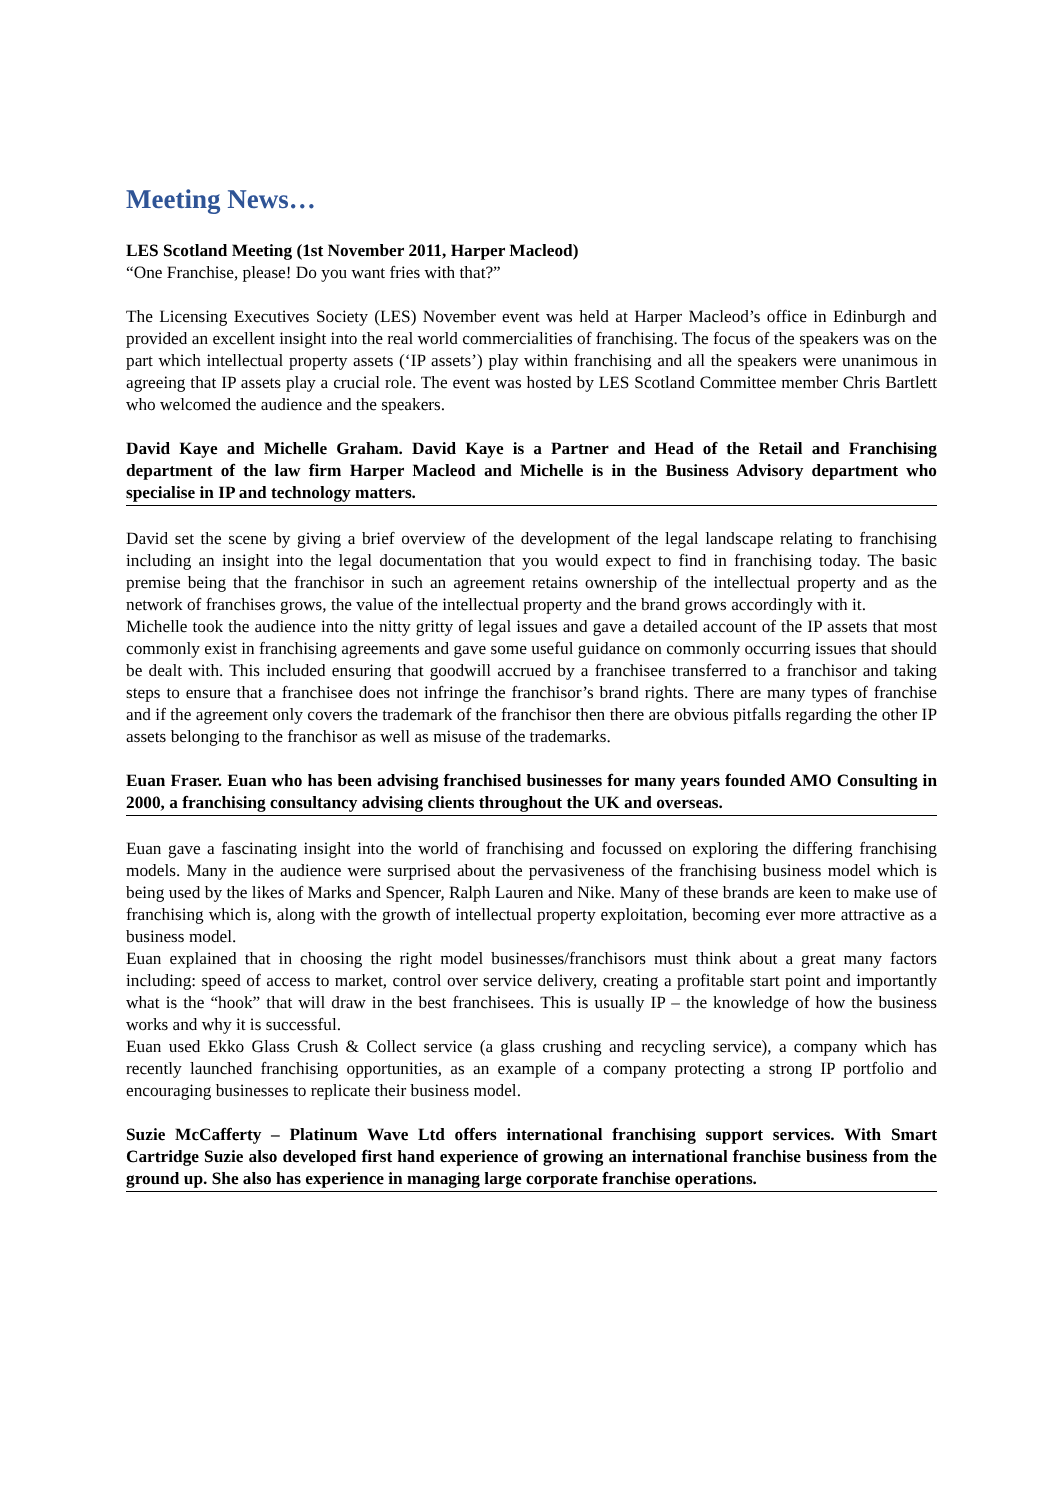Meeting News…
LES Scotland Meeting (1st November 2011, Harper Macleod)
“One Franchise, please! Do you want fries with that?”
The Licensing Executives Society (LES) November event was held at Harper Macleod’s office in Edinburgh and provided an excellent insight into the real world commercialities of franchising. The focus of the speakers was on the part which intellectual property assets (‘IP assets’) play within franchising and all the speakers were unanimous in agreeing that IP assets play a crucial role. The event was hosted by LES Scotland Committee member Chris Bartlett who welcomed the audience and the speakers.
David Kaye and Michelle Graham. David Kaye is a Partner and Head of the Retail and Franchising department of the law firm Harper Macleod and Michelle is in the Business Advisory department who specialise in IP and technology matters.
David set the scene by giving a brief overview of the development of the legal landscape relating to franchising including an insight into the legal documentation that you would expect to find in franchising today. The basic premise being that the franchisor in such an agreement retains ownership of the intellectual property and as the network of franchises grows, the value of the intellectual property and the brand grows accordingly with it.
Michelle took the audience into the nitty gritty of legal issues and gave a detailed account of the IP assets that most commonly exist in franchising agreements and gave some useful guidance on commonly occurring issues that should be dealt with. This included ensuring that goodwill accrued by a franchisee transferred to a franchisor and taking steps to ensure that a franchisee does not infringe the franchisor’s brand rights. There are many types of franchise and if the agreement only covers the trademark of the franchisor then there are obvious pitfalls regarding the other IP assets belonging to the franchisor as well as misuse of the trademarks.
Euan Fraser. Euan who has been advising franchised businesses for many years founded AMO Consulting in 2000, a franchising consultancy advising clients throughout the UK and overseas.
Euan gave a fascinating insight into the world of franchising and focussed on exploring the differing franchising models. Many in the audience were surprised about the pervasiveness of the franchising business model which is being used by the likes of Marks and Spencer, Ralph Lauren and Nike. Many of these brands are keen to make use of franchising which is, along with the growth of intellectual property exploitation, becoming ever more attractive as a business model.
Euan explained that in choosing the right model businesses/franchisors must think about a great many factors including: speed of access to market, control over service delivery, creating a profitable start point and importantly what is the “hook” that will draw in the best franchisees. This is usually IP – the knowledge of how the business works and why it is successful.
Euan used Ekko Glass Crush & Collect service (a glass crushing and recycling service), a company which has recently launched franchising opportunities, as an example of a company protecting a strong IP portfolio and encouraging businesses to replicate their business model.
Suzie McCafferty – Platinum Wave Ltd offers international franchising support services. With Smart Cartridge Suzie also developed first hand experience of growing an international franchise business from the ground up. She also has experience in managing large corporate franchise operations.